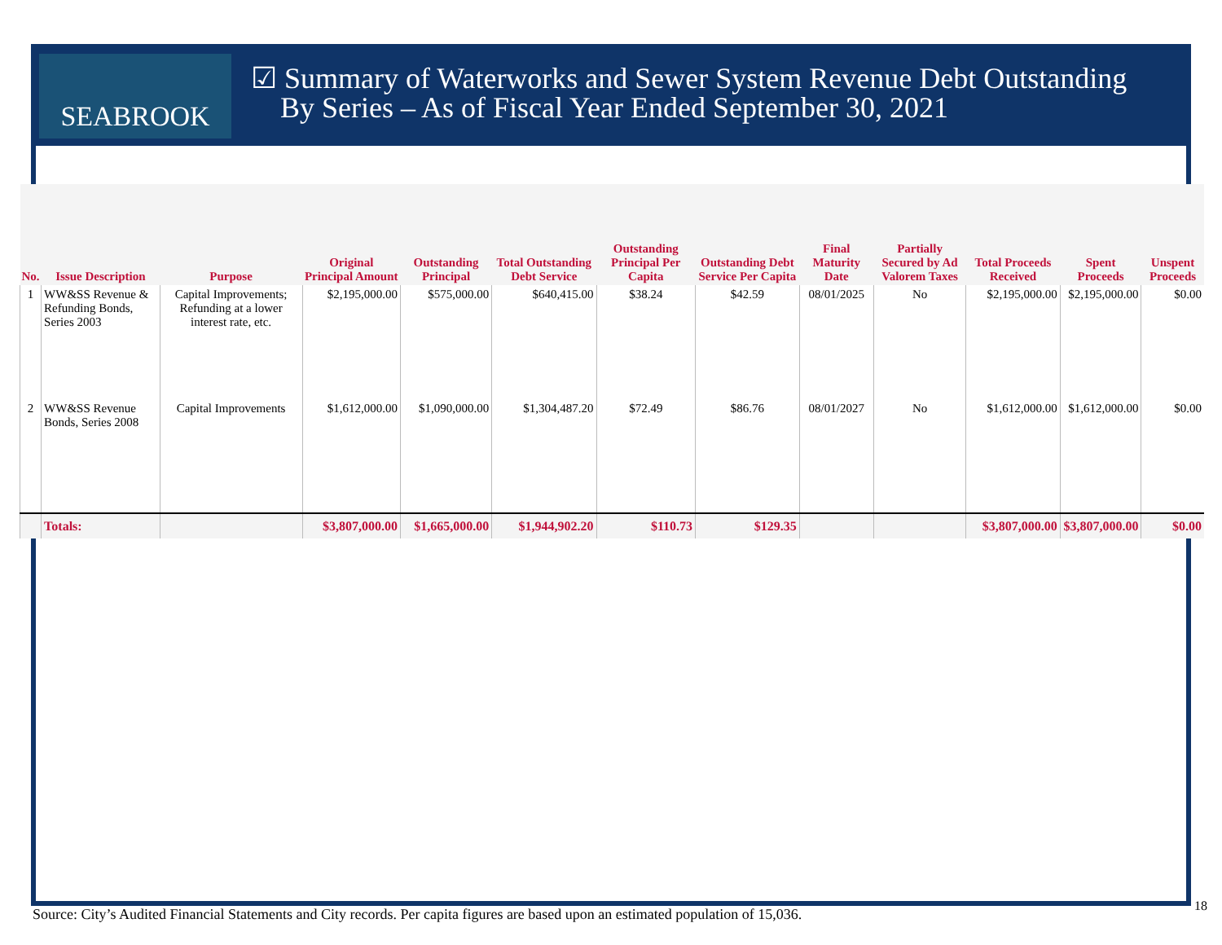SEABROOK
☑ Summary of Waterworks and Sewer System Revenue Debt Outstanding
By Series – As of Fiscal Year Ended September 30, 2021
| No. | Issue Description | Purpose | Original Principal Amount | Outstanding Principal | Total Outstanding Debt Service | Outstanding Principal Per Capita | Outstanding Debt Service Per Capita | Final Maturity Date | Partially Secured by Ad Valorem Taxes | Total Proceeds Received | Spent Proceeds | Unspent Proceeds |
| --- | --- | --- | --- | --- | --- | --- | --- | --- | --- | --- | --- | --- |
| 1 | WW&SS Revenue & Refunding Bonds, Series 2003 | Capital Improvements; Refunding at a lower interest rate, etc. | $2,195,000.00 | $575,000.00 | $640,415.00 | $38.24 | $42.59 | 08/01/2025 | No | $2,195,000.00 | $2,195,000.00 | $0.00 |
| 2 | WW&SS Revenue Bonds, Series 2008 | Capital Improvements | $1,612,000.00 | $1,090,000.00 | $1,304,487.20 | $72.49 | $86.76 | 08/01/2027 | No | $1,612,000.00 | $1,612,000.00 | $0.00 |
| | Totals: | | $3,807,000.00 | $1,665,000.00 | $1,944,902.20 | $110.73 | $129.35 | | | $3,807,000.00 | $3,807,000.00 | $0.00 |
Source: City’s Audited Financial Statements and City records. Per capita figures are based upon an estimated population of 15,036.
18